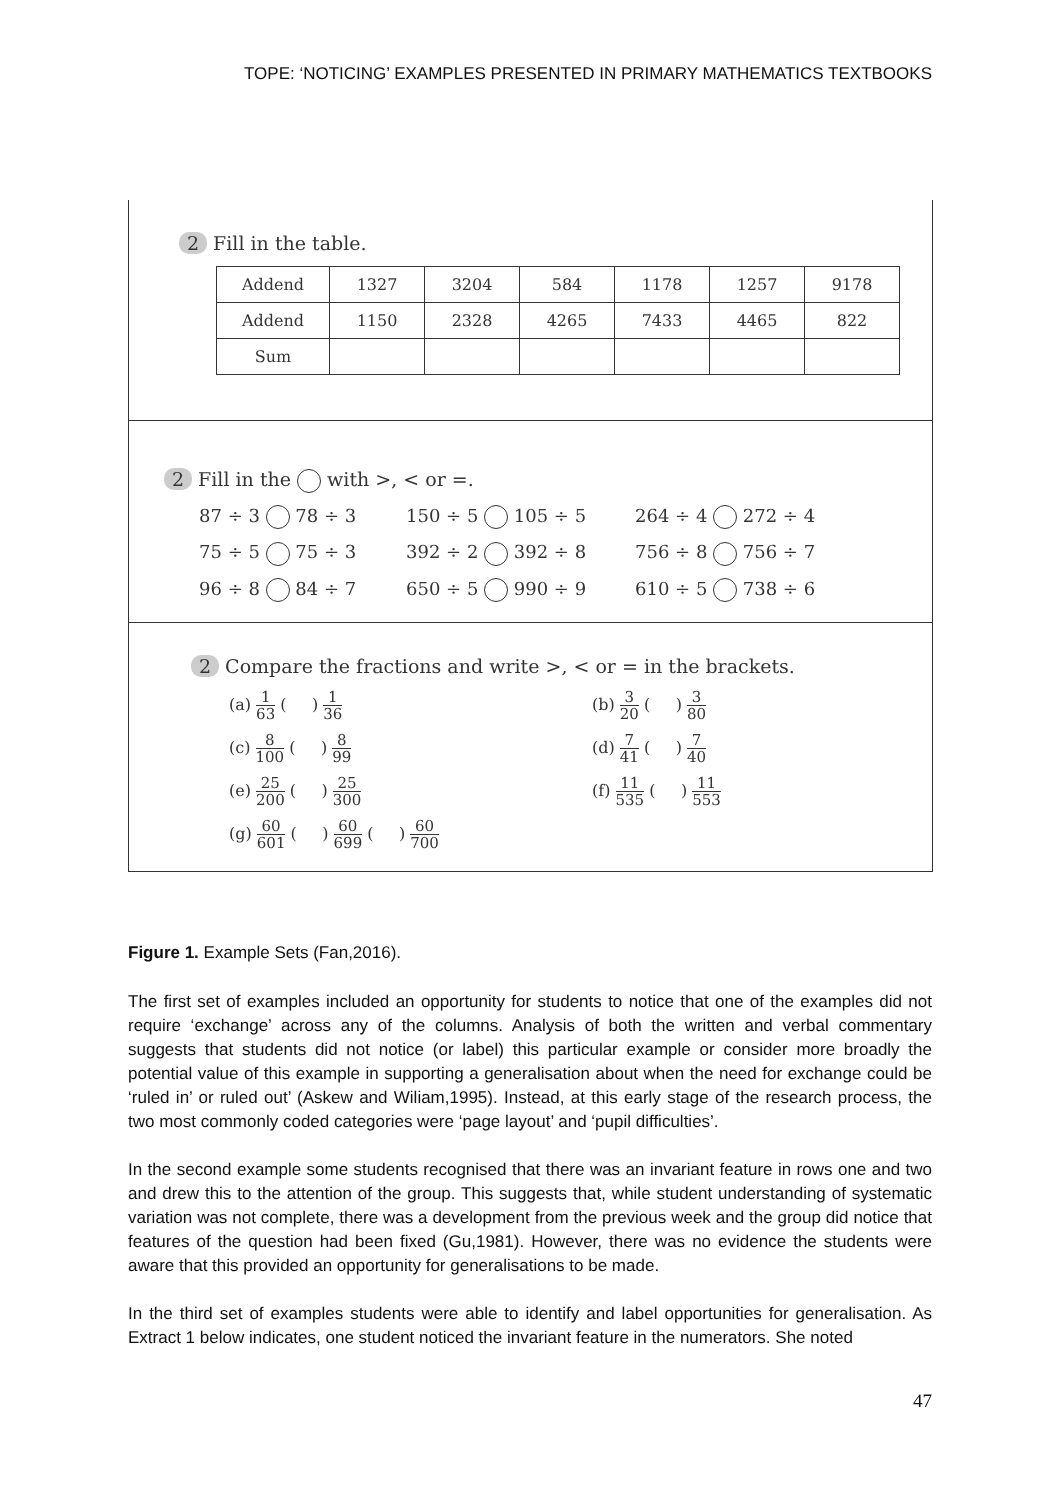TOPE: ‘NOTICING’ EXAMPLES PRESENTED IN PRIMARY MATHEMATICS TEXTBOOKS
2 Fill in the table.
| Addend | 1327 | 3204 | 584 | 1178 | 1257 | 9178 |
| Addend | 1150 | 2328 | 4265 | 7433 | 4465 | 822 |
| Sum | | | | | | |
2 Fill in the with >, < or =.
87 ÷ 3 78 ÷ 3
150 ÷ 5 105 ÷ 5
264 ÷ 4 272 ÷ 4
75 ÷ 5 75 ÷ 3
392 ÷ 2 392 ÷ 8
756 ÷ 8 756 ÷ 7
96 ÷ 8 84 ÷ 7
650 ÷ 5 990 ÷ 9
610 ÷ 5 738 ÷ 6
2 Compare the fractions and write >, < or = in the brackets.
(a) 1 63 ( ) 1 36
(b) 3 20 ( ) 3 80
(c) 8 100 ( ) 8 99
(d) 7 41 ( ) 7 40
(e) 25 200 ( ) 25 300
(f) 11 535 ( ) 11 553
(g) 60 601 ( ) 60 699 ( ) 60 700
Figure 1. Example Sets (Fan,2016).
The first set of examples included an opportunity for students to notice that one of the examples did not require ‘exchange’ across any of the columns. Analysis of both the written and verbal commentary suggests that students did not notice (or label) this particular example or consider more broadly the potential value of this example in supporting a generalisation about when the need for exchange could be ‘ruled in’ or ruled out’ (Askew and Wiliam,1995). Instead, at this early stage of the research process, the two most commonly coded categories were ‘page layout’ and ‘pupil difficulties’.
In the second example some students recognised that there was an invariant feature in rows one and two and drew this to the attention of the group. This suggests that, while student understanding of systematic variation was not complete, there was a development from the previous week and the group did notice that features of the question had been fixed (Gu,1981). However, there was no evidence the students were aware that this provided an opportunity for generalisations to be made.
In the third set of examples students were able to identify and label opportunities for generalisation. As Extract 1 below indicates, one student noticed the invariant feature in the numerators. She noted
47